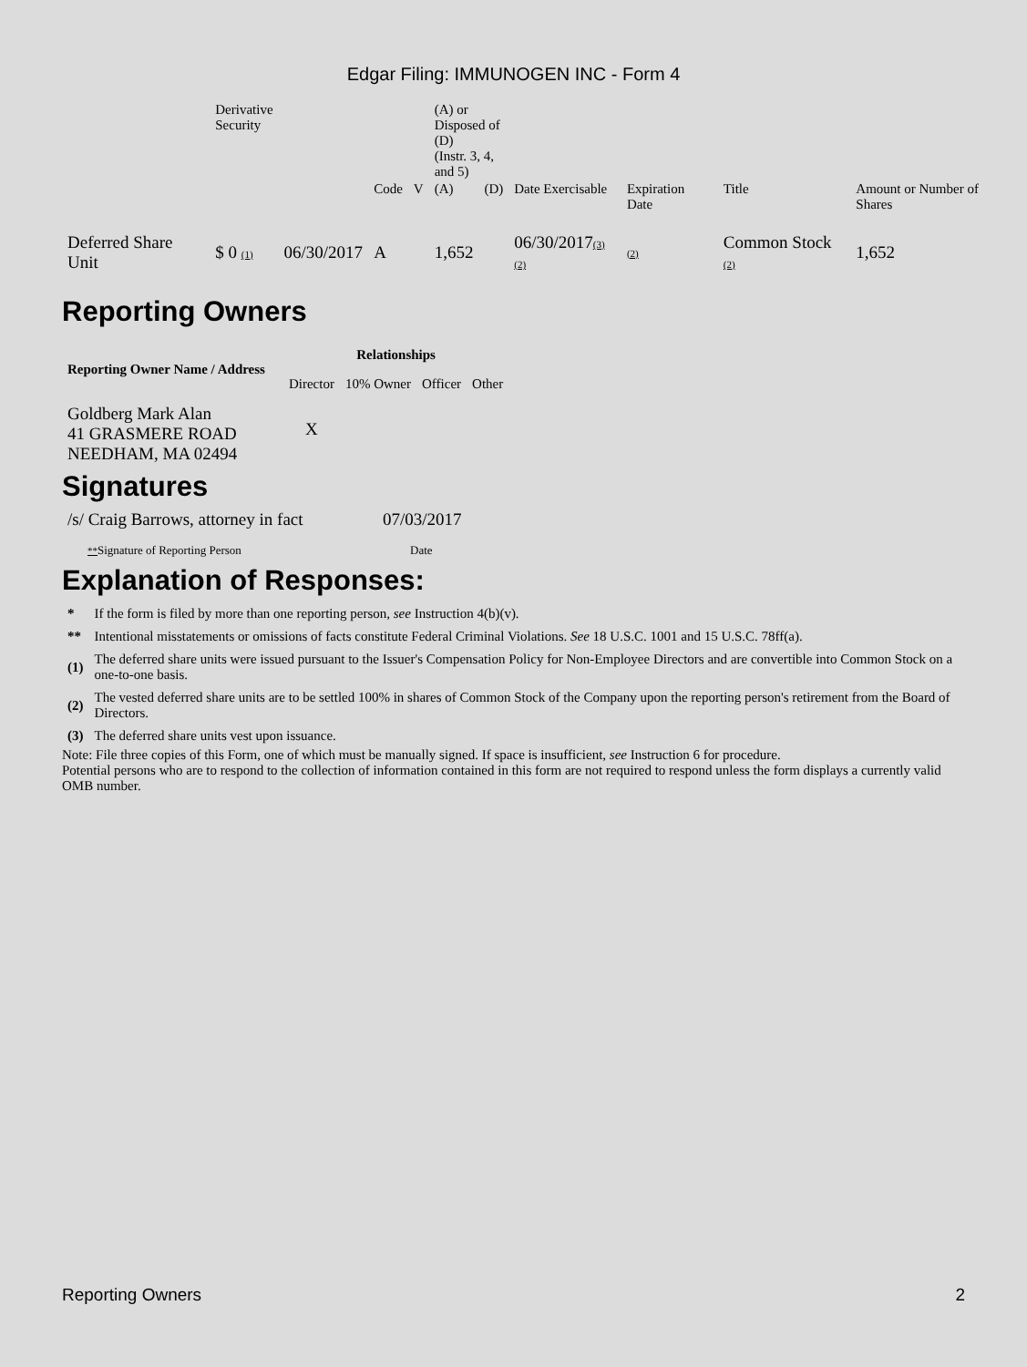Edgar Filing: IMMUNOGEN INC - Form 4
| | Derivative Security | | | | (A) or Disposed of (D) (Instr. 3, 4, and 5) | | | | | |
| | | | Code | V | (A) | (D) | Date Exercisable | Expiration Date | Title | Amount or Number of Shares |
| Deferred Share Unit | $ 0 (1) | 06/30/2017 | A | | 1,652 | | 06/30/2017 (3)(2) | (2) | Common Stock (2) | 1,652 |
Reporting Owners
| Reporting Owner Name / Address | Relationships | | | |
| --- | --- | --- | --- | --- |
| | Director | 10% Owner | Officer | Other |
| Goldberg Mark Alan 41 GRASMERE ROAD NEEDHAM, MA 02494 | X | | | |
Signatures
| /s/ Craig Barrows, attorney in fact | 07/03/2017 |
| ** Signature of Reporting Person | Date |
Explanation of Responses:
| * | If the form is filed by more than one reporting person, see Instruction 4(b)(v). |
| ** | Intentional misstatements or omissions of facts constitute Federal Criminal Violations. See 18 U.S.C. 1001 and 15 U.S.C. 78ff(a). |
| (1) | The deferred share units were issued pursuant to the Issuer's Compensation Policy for Non-Employee Directors and are convertible into Common Stock on a one-to-one basis. |
| (2) | The vested deferred share units are to be settled 100% in shares of Common Stock of the Company upon the reporting person's retirement from the Board of Directors. |
| (3) | The deferred share units vest upon issuance. |
Note: File three copies of this Form, one of which must be manually signed. If space is insufficient, see Instruction 6 for procedure.
Potential persons who are to respond to the collection of information contained in this form are not required to respond unless the form displays a currently valid OMB number.
Reporting Owners 2